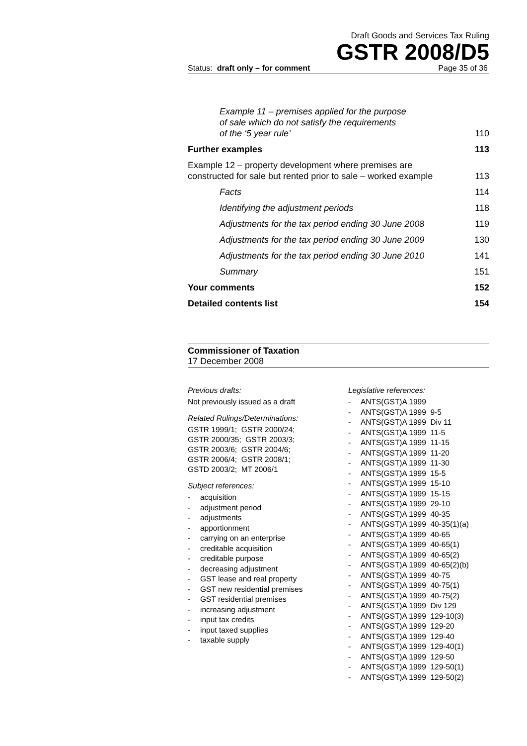Draft Goods and Services Tax Ruling
GSTR 2008/D5
Status: draft only – for comment Page 35 of 36
Example 11 – premises applied for the purpose
of sale which do not satisfy the requirements
of the ‘5 year rule’ 110
Further examples 113
Example 12 – property development where premises are
constructed for sale but rented prior to sale – worked example 113
Facts 114
Identifying the adjustment periods 118
Adjustments for the tax period ending 30 June 2008 119
Adjustments for the tax period ending 30 June 2009 130
Adjustments for the tax period ending 30 June 2010 141
Summary 151
Your comments 152
Detailed contents list 154
Commissioner of Taxation
17 December 2008
Previous drafts:
Not previously issued as a draft
Related Rulings/Determinations:
GSTR 1999/1; GSTR 2000/24;
GSTR 2000/35; GSTR 2003/3;
GSTR 2003/6; GSTR 2004/6;
GSTR 2006/4; GSTR 2008/1;
GSTD 2003/2; MT 2006/1
Subject references:
- acquisition
- adjustment period
- adjustments
- apportionment
- carrying on an enterprise
- creditable acquisition
- creditable purpose
- decreasing adjustment
- GST lease and real property
- GST new residential premises
- GST residential premises
- increasing adjustment
- input tax credits
- input taxed supplies
- taxable supply
Legislative references:
- ANTS(GST)A 1999
- ANTS(GST)A 1999 9-5
- ANTS(GST)A 1999 Div 11
- ANTS(GST)A 1999 11-5
- ANTS(GST)A 1999 11-15
- ANTS(GST)A 1999 11-20
- ANTS(GST)A 1999 11-30
- ANTS(GST)A 1999 15-5
- ANTS(GST)A 1999 15-10
- ANTS(GST)A 1999 15-15
- ANTS(GST)A 1999 29-10
- ANTS(GST)A 1999 40-35
- ANTS(GST)A 1999 40-35(1)(a)
- ANTS(GST)A 1999 40-65
- ANTS(GST)A 1999 40-65(1)
- ANTS(GST)A 1999 40-65(2)
- ANTS(GST)A 1999 40-65(2)(b)
- ANTS(GST)A 1999 40-75
- ANTS(GST)A 1999 40-75(1)
- ANTS(GST)A 1999 40-75(2)
- ANTS(GST)A 1999 Div 129
- ANTS(GST)A 1999 129-10(3)
- ANTS(GST)A 1999 129-20
- ANTS(GST)A 1999 129-40
- ANTS(GST)A 1999 129-40(1)
- ANTS(GST)A 1999 129-50
- ANTS(GST)A 1999 129-50(1)
- ANTS(GST)A 1999 129-50(2)